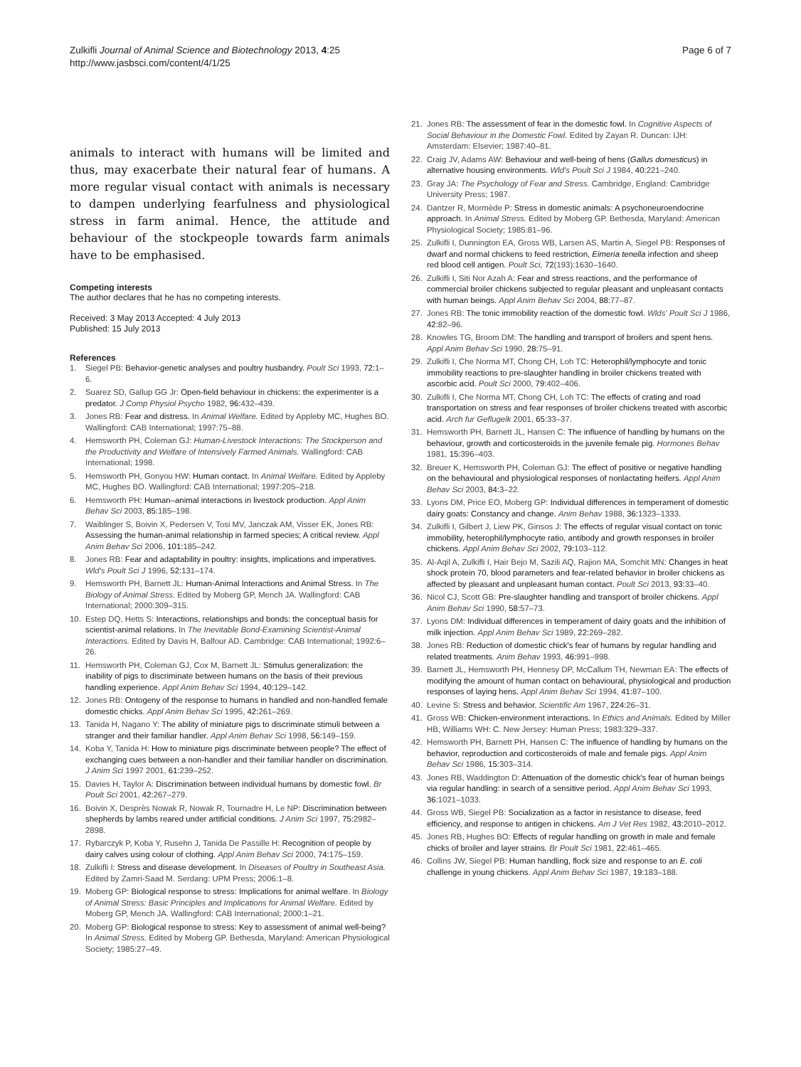Zulkifli Journal of Animal Science and Biotechnology 2013, 4:25
http://www.jasbsci.com/content/4/1/25
Page 6 of 7
animals to interact with humans will be limited and thus, may exacerbate their natural fear of humans. A more regular visual contact with animals is necessary to dampen underlying fearfulness and physiological stress in farm animal. Hence, the attitude and behaviour of the stockpeople towards farm animals have to be emphasised.
Competing interests
The author declares that he has no competing interests.
Received: 3 May 2013 Accepted: 4 July 2013
Published: 15 July 2013
References
1. Siegel PB: Behavior-genetic analyses and poultry husbandry. Poult Sci 1993, 72: 1–6.
2. Suarez SD, Gallup GG Jr: Open-field behaviour in chickens: the experimenter is a predator. J Comp Physiol Psycho 1982, 96: 432–439.
3. Jones RB: Fear and distress. In Animal Welfare. Edited by Appleby MC, Hughes BO. Wallingford: CAB International; 1997:75–88.
4. Hemsworth PH, Coleman GJ: Human-Livestock Interactions: The Stockperson and the Productivity and Welfare of Intensively Farmed Animals. Wallingford: CAB International; 1998.
5. Hemsworth PH, Gonyou HW: Human contact. In Animal Welfare. Edited by Appleby MC, Hughes BO. Wallingford: CAB International; 1997:205–218.
6. Hemsworth PH: Human–animal interactions in livestock production. Appl Anim Behav Sci 2003, 85: 185–198.
7. Waiblinger S, Boivin X, Pedersen V, Tosi MV, Janczak AM, Visser EK, Jones RB: Assessing the human-animal relationship in farmed species; A critical review. Appl Anim Behav Sci 2006, 101: 185–242.
8. Jones RB: Fear and adaptability in poultry: insights, implications and imperatives. Wld's Poult Sci J 1996, 52: 131–174.
9. Hemsworth PH, Barnett JL: Human-Animal Interactions and Animal Stress. In The Biology of Animal Stress. Edited by Moberg GP, Mench JA. Wallingford: CAB International; 2000:309–315.
10. Estep DQ, Hetts S: Interactions, relationships and bonds: the conceptual basis for scientist-animal relations. In The Inevitable Bond-Examining Scientist-Animal Interactions. Edited by Davis H, Balfour AD. Cambridge: CAB International; 1992:6–26.
11. Hemsworth PH, Coleman GJ, Cox M, Barnett JL: Stimulus generalization: the inability of pigs to discriminate between humans on the basis of their previous handling experience. Appl Anim Behav Sci 1994, 40: 129–142.
12. Jones RB: Ontogeny of the response to humans in handled and non-handled female domestic chicks. Appl Anim Behav Sci 1995, 42: 261–269.
13. Tanida H, Nagano Y: The ability of miniature pigs to discriminate stimuli between a stranger and their familiar handler. Appl Anim Behav Sci 1998, 56: 149–159.
14. Koba Y, Tanida H: How to miniature pigs discriminate between people? The effect of exchanging cues between a non-handler and their familiar handler on discrimination. J Anim Sci 1997 2001, 61: 239–252.
15. Davies H, Taylor A: Discrimination between individual humans by domestic fowl. Br Poult Sci 2001, 42: 267–279.
16. Boivin X, Desprès Nowak R, Nowak R, Tournadre H, Le NP: Discrimination between shepherds by lambs reared under artificial conditions. J Anim Sci 1997, 75: 2982–2898.
17. Rybarczyk P, Koba Y, Rusehn J, Tanida De Passille H: Recognition of people by dairy calves using colour of clothing. Appl Anim Behav Sci 2000, 74: 175–159.
18. Zulkifli I: Stress and disease development. In Diseases of Poultry in Southeast Asia. Edited by Zamri-Saad M. Serdang: UPM Press; 2006:1–8.
19. Moberg GP: Biological response to stress: Implications for animal welfare. In Biology of Animal Stress: Basic Principles and Implications for Animal Welfare. Edited by Moberg GP, Mench JA. Wallingford: CAB International; 2000:1–21.
20. Moberg GP: Biological response to stress: Key to assessment of animal well-being? In Animal Stress. Edited by Moberg GP. Bethesda, Maryland: American Physiological Society; 1985:27–49.
21. Jones RB: The assessment of fear in the domestic fowl. In Cognitive Aspects of Social Behaviour in the Domestic Fowl. Edited by Zayan R. Duncan: IJH: Amsterdam: Elsevier; 1987:40–81.
22. Craig JV, Adams AW: Behaviour and well-being of hens (Gallus domesticus) in alternative housing environments. Wld's Poult Sci J 1984, 40: 221–240.
23. Gray JA: The Psychology of Fear and Stress. Cambridge, England: Cambridge University Press; 1987.
24. Dantzer R, Mormède P: Stress in domestic animals: A psychoneuroendocrine approach. In Animal Stress. Edited by Moberg GP. Bethesda, Maryland: American Physiological Society; 1985:81–96.
25. Zulkifli I, Dunnington EA, Gross WB, Larsen AS, Martin A, Siegel PB: Responses of dwarf and normal chickens to feed restriction, Eimeria tenella infection and sheep red blood cell antigen. Poult Sci, 72(193):1630–1640.
26. Zulkifli I, Siti Nor Azah A: Fear and stress reactions, and the performance of commercial broiler chickens subjected to regular pleasant and unpleasant contacts with human beings. Appl Anim Behav Sci 2004, 88: 77–87.
27. Jones RB: The tonic immobility reaction of the domestic fowl. Wlds' Poult Sci J 1986, 42: 82–96.
28. Knowles TG, Broom DM: The handling and transport of broilers and spent hens. Appl Anim Behav Sci 1990, 28: 75–91.
29. Zulkifli I, Che Norma MT, Chong CH, Loh TC: Heterophil/lymphocyte and tonic immobility reactions to pre-slaughter handling in broiler chickens treated with ascorbic acid. Poult Sci 2000, 79: 402–406.
30. Zulkifli I, Che Norma MT, Chong CH, Loh TC: The effects of crating and road transportation on stress and fear responses of broiler chickens treated with ascorbic acid. Arch fur Geflugelk 2001, 65: 33–37.
31. Hemsworth PH, Barnett JL, Hansen C: The influence of handling by humans on the behaviour, growth and corticosteroids in the juvenile female pig. Hormones Behav 1981, 15: 396–403.
32. Breuer K, Hemsworth PH, Coleman GJ: The effect of positive or negative handling on the behavioural and physiological responses of nonlactating heifers. Appl Anim Behav Sci 2003, 84: 3–22.
33. Lyons DM, Price EO, Moberg GP: Individual differences in temperament of domestic dairy goats: Constancy and change. Anim Behav 1988, 36: 1323–1333.
34. Zulkifli I, Gilbert J, Liew PK, Ginsos J: The effects of regular visual contact on tonic immobility, heterophil/lymphocyte ratio, antibody and growth responses in broiler chickens. Appl Anim Behav Sci 2002, 79: 103–112.
35. Al-Aqil A, Zulkifli I, Hair Bejo M, Sazili AQ, Rajion MA, Somchit MN: Changes in heat shock protein 70, blood parameters and fear-related behavior in broiler chickens as affected by pleasant and unpleasant human contact. Poult Sci 2013, 93: 33–40.
36. Nicol CJ, Scott GB: Pre-slaughter handling and transport of broiler chickens. Appl Anim Behav Sci 1990, 58: 57–73.
37. Lyons DM: Individual differences in temperament of dairy goats and the inhibition of milk injection. Appl Anim Behav Sci 1989, 22: 269–282.
38. Jones RB: Reduction of domestic chick's fear of humans by regular handling and related treatments. Anim Behav 1993, 46: 991–998.
39. Barnett JL, Hemsworth PH, Hennesy DP, McCallum TH, Newman EA: The effects of modifying the amount of human contact on behavioural, physiological and production responses of laying hens. Appl Anim Behav Sci 1994, 41: 87–100.
40. Levine S: Stress and behavior. Scientific Am 1967, 224: 26–31.
41. Gross WB: Chicken-environment interactions. In Ethics and Animals. Edited by Miller HB, Williams WH: C. New Jersey: Human Press; 1983:329–337.
42. Hemsworth PH, Barnett PH, Hansen C: The influence of handling by humans on the behavior, reproduction and corticosteroids of male and female pigs. Appl Anim Behav Sci 1986, 15: 303–314.
43. Jones RB, Waddington D: Attenuation of the domestic chick's fear of human beings via regular handling: in search of a sensitive period. Appl Anim Behav Sci 1993, 36: 1021–1033.
44. Gross WB, Siegel PB: Socialization as a factor in resistance to disease, feed efficiency, and response to antigen in chickens. Am J Vet Res 1982, 43: 2010–2012.
45. Jones RB, Hughes BO: Effects of regular handling on growth in male and female chicks of broiler and layer strains. Br Poult Sci 1981, 22: 461–465.
46. Collins JW, Siegel PB: Human handling, flock size and response to an E. coli challenge in young chickens. Appl Anim Behav Sci 1987, 19: 183–188.